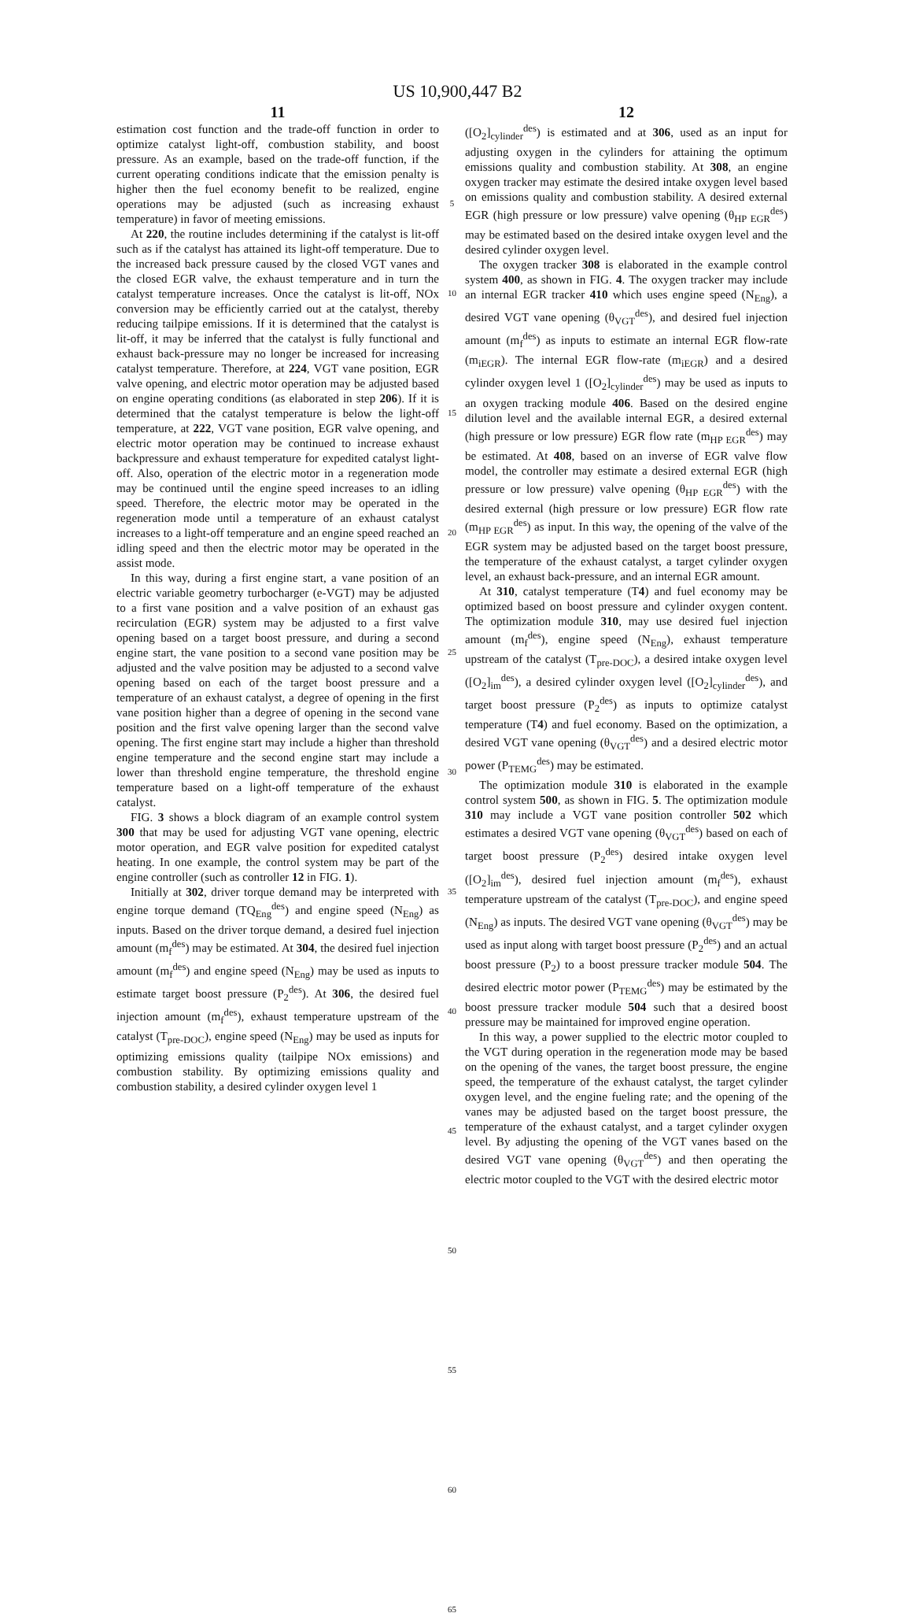US 10,900,447 B2
11
estimation cost function and the trade-off function in order to optimize catalyst light-off, combustion stability, and boost pressure. As an example, based on the trade-off function, if the current operating conditions indicate that the emission penalty is higher then the fuel economy benefit to be realized, engine operations may be adjusted (such as increasing exhaust temperature) in favor of meeting emissions.
At 220, the routine includes determining if the catalyst is lit-off such as if the catalyst has attained its light-off temperature. Due to the increased back pressure caused by the closed VGT vanes and the closed EGR valve, the exhaust temperature and in turn the catalyst temperature increases. Once the catalyst is lit-off, NOx conversion may be efficiently carried out at the catalyst, thereby reducing tailpipe emissions. If it is determined that the catalyst is lit-off, it may be inferred that the catalyst is fully functional and exhaust back-pressure may no longer be increased for increasing catalyst temperature. Therefore, at 224, VGT vane position, EGR valve opening, and electric motor operation may be adjusted based on engine operating conditions (as elaborated in step 206). If it is determined that the catalyst temperature is below the light-off temperature, at 222, VGT vane position, EGR valve opening, and electric motor operation may be continued to increase exhaust backpressure and exhaust temperature for expedited catalyst light-off. Also, operation of the electric motor in a regeneration mode may be continued until the engine speed increases to an idling speed. Therefore, the electric motor may be operated in the regeneration mode until a temperature of an exhaust catalyst increases to a light-off temperature and an engine speed reached an idling speed and then the electric motor may be operated in the assist mode.
In this way, during a first engine start, a vane position of an electric variable geometry turbocharger (e-VGT) may be adjusted to a first vane position and a valve position of an exhaust gas recirculation (EGR) system may be adjusted to a first valve opening based on a target boost pressure, and during a second engine start, the vane position to a second vane position may be adjusted and the valve position may be adjusted to a second valve opening based on each of the target boost pressure and a temperature of an exhaust catalyst, a degree of opening in the first vane position higher than a degree of opening in the second vane position and the first valve opening larger than the second valve opening. The first engine start may include a higher than threshold engine temperature and the second engine start may include a lower than threshold engine temperature, the threshold engine temperature based on a light-off temperature of the exhaust catalyst.
FIG. 3 shows a block diagram of an example control system 300 that may be used for adjusting VGT vane opening, electric motor operation, and EGR valve position for expedited catalyst heating. In one example, the control system may be part of the engine controller (such as controller 12 in FIG. 1).
Initially at 302, driver torque demand may be interpreted with engine torque demand (TQ<sub>Eng</sub><sup>des</sup>) and engine speed (N<sub>Eng</sub>) as inputs. Based on the driver torque demand, a desired fuel injection amount (m<sub>f</sub><sup>des</sup>) may be estimated. At 304, the desired fuel injection amount (m<sub>f</sub><sup>des</sup>) and engine speed (N<sub>Eng</sub>) may be used as inputs to estimate target boost pressure (P<sub>2</sub><sup>des</sup>). At 306, the desired fuel injection amount (m<sub>f</sub><sup>des</sup>), exhaust temperature upstream of the catalyst (T<sub>pre-DOC</sub>), engine speed (N<sub>Eng</sub>) may be used as inputs for optimizing emissions quality (tailpipe NOx emissions) and combustion stability. By optimizing emissions quality and combustion stability, a desired cylinder oxygen level 1
5
10
15
20
25
30
35
40
45
50
55
60
65
12
([O<sub>2</sub>]<sub>cylinder</sub><sup>des</sup>) is estimated and at 306, used as an input for adjusting oxygen in the cylinders for attaining the optimum emissions quality and combustion stability. At 308, an engine oxygen tracker may estimate the desired intake oxygen level based on emissions quality and combustion stability. A desired external EGR (high pressure or low pressure) valve opening (θ<sub>HP EGR</sub><sup>des</sup>) may be estimated based on the desired intake oxygen level and the desired cylinder oxygen level.
The oxygen tracker 308 is elaborated in the example control system 400, as shown in FIG. 4. The oxygen tracker may include an internal EGR tracker 410 which uses engine speed (N<sub>Eng</sub>), a desired VGT vane opening (θ<sub>VGT</sub><sup>des</sup>), and desired fuel injection amount (m<sub>f</sub><sup>des</sup>) as inputs to estimate an internal EGR flow-rate (m<sub>iEGR</sub>). The internal EGR flow-rate (m<sub>iEGR</sub>) and a desired cylinder oxygen level 1 ([O<sub>2</sub>]<sub>cylinder</sub><sup>des</sup>) may be used as inputs to an oxygen tracking module 406. Based on the desired engine dilution level and the available internal EGR, a desired external (high pressure or low pressure) EGR flow rate (m<sub>HP EGR</sub><sup>des</sup>) may be estimated. At 408, based on an inverse of EGR valve flow model, the controller may estimate a desired external EGR (high pressure or low pressure) valve opening (θ<sub>HP EGR</sub><sup>des</sup>) with the desired external (high pressure or low pressure) EGR flow rate (m<sub>HP EGR</sub><sup>des</sup>) as input. In this way, the opening of the valve of the EGR system may be adjusted based on the target boost pressure, the temperature of the exhaust catalyst, a target cylinder oxygen level, an exhaust back-pressure, and an internal EGR amount.
At 310, catalyst temperature (T4) and fuel economy may be optimized based on boost pressure and cylinder oxygen content. The optimization module 310, may use desired fuel injection amount (m<sub>f</sub><sup>des</sup>), engine speed (N<sub>Eng</sub>), exhaust temperature upstream of the catalyst (T<sub>pre-DOC</sub>), a desired intake oxygen level ([O<sub>2</sub>]<sub>im</sub><sup>des</sup>), a desired cylinder oxygen level ([O<sub>2</sub>]<sub>cylinder</sub><sup>des</sup>), and target boost pressure (P<sub>2</sub><sup>des</sup>) as inputs to optimize catalyst temperature (T4) and fuel economy. Based on the optimization, a desired VGT vane opening (θ<sub>VGT</sub><sup>des</sup>) and a desired electric motor power (P<sub>TEMG</sub><sup>des</sup>) may be estimated.
The optimization module 310 is elaborated in the example control system 500, as shown in FIG. 5. The optimization module 310 may include a VGT vane position controller 502 which estimates a desired VGT vane opening (θ<sub>VGT</sub><sup>des</sup>) based on each of target boost pressure (P<sub>2</sub><sup>des</sup>) desired intake oxygen level ([O<sub>2</sub>]<sub>im</sub><sup>des</sup>), desired fuel injection amount (m<sub>f</sub><sup>des</sup>), exhaust temperature upstream of the catalyst (T<sub>pre-DOC</sub>), and engine speed (N<sub>Eng</sub>) as inputs. The desired VGT vane opening (θ<sub>VGT</sub><sup>des</sup>) may be used as input along with target boost pressure (P<sub>2</sub><sup>des</sup>) and an actual boost pressure (P<sub>2</sub>) to a boost pressure tracker module 504. The desired electric motor power (P<sub>TEMG</sub><sup>des</sup>) may be estimated by the boost pressure tracker module 504 such that a desired boost pressure may be maintained for improved engine operation.
In this way, a power supplied to the electric motor coupled to the VGT during operation in the regeneration mode may be based on the opening of the vanes, the target boost pressure, the engine speed, the temperature of the exhaust catalyst, the target cylinder oxygen level, and the engine fueling rate; and the opening of the vanes may be adjusted based on the target boost pressure, the temperature of the exhaust catalyst, and a target cylinder oxygen level. By adjusting the opening of the VGT vanes based on the desired VGT vane opening (θ<sub>VGT</sub><sup>des</sup>) and then operating the electric motor coupled to the VGT with the desired electric motor